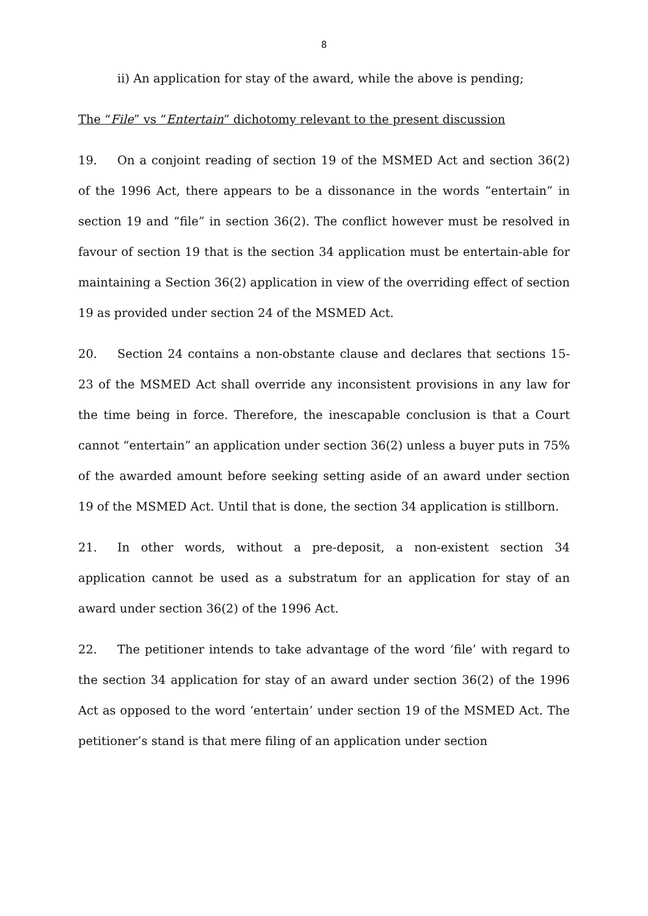8
ii) An application for stay of the award, while the above is pending;
The “File” vs “Entertain” dichotomy relevant to the present discussion
19. On a conjoint reading of section 19 of the MSMED Act and section 36(2) of the 1996 Act, there appears to be a dissonance in the words “entertain” in section 19 and “file” in section 36(2). The conflict however must be resolved in favour of section 19 that is the section 34 application must be entertain-able for maintaining a Section 36(2) application in view of the overriding effect of section 19 as provided under section 24 of the MSMED Act.
20. Section 24 contains a non-obstante clause and declares that sections 15-23 of the MSMED Act shall override any inconsistent provisions in any law for the time being in force. Therefore, the inescapable conclusion is that a Court cannot “entertain” an application under section 36(2) unless a buyer puts in 75% of the awarded amount before seeking setting aside of an award under section 19 of the MSMED Act. Until that is done, the section 34 application is stillborn.
21. In other words, without a pre-deposit, a non-existent section 34 application cannot be used as a substratum for an application for stay of an award under section 36(2) of the 1996 Act.
22. The petitioner intends to take advantage of the word ‘file’ with regard to the section 34 application for stay of an award under section 36(2) of the 1996 Act as opposed to the word ‘entertain’ under section 19 of the MSMED Act. The petitioner’s stand is that mere filing of an application under section